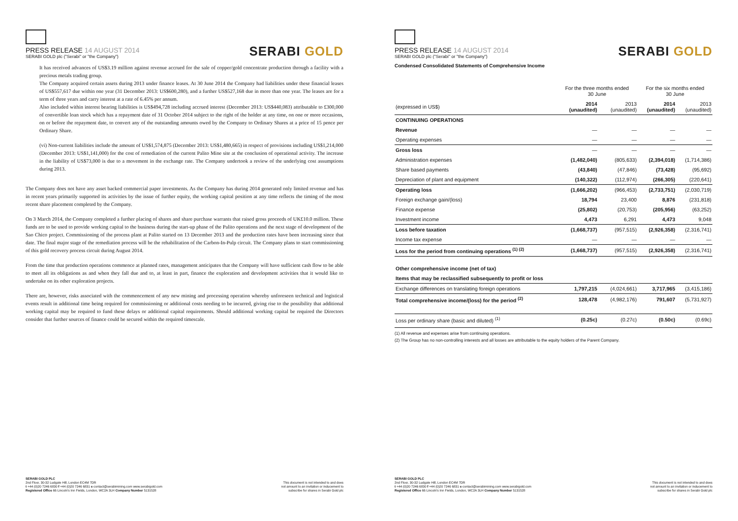PRESS RELEASE 14 AUGUST 2014
SERABI GOLD plc ("Serabi" or "the Company")
SERABI GOLD
It has received advances of US$3.19 million against revenue accrued for the sale of copper/gold concentrate production through a facility with a precious metals trading group.
The Company acquired certain assets during 2013 under finance leases. At 30 June 2014 the Company had liabilities under these financial leases of US$557,617 due within one year (31 December 2013: US$600,280), and a further US$527,168 due in more than one year. The leases are for a term of three years and carry interest at a rate of 6.45% per annum.
Also included within interest bearing liabilities is US$494,728 including accrued interest (December 2013: US$440,083) attributable to £300,000 of convertible loan stock which has a repayment date of 31 October 2014 subject to the right of the holder at any time, on one or more occasions, on or before the repayment date, to convert any of the outstanding amounts owed by the Company to Ordinary Shares at a price of 15 pence per Ordinary Share.
(vi) Non-current liabilities include the amount of US$1,574,875 (December 2013: US$1,480,665) in respect of provisions including US$1,214,000 (December 2013: US$1,141,000) for the cost of remediation of the current Palito Mine site at the conclusion of operational activity. The increase in the liability of US$73,000 is due to a movement in the exchange rate. The Company undertook a review of the underlying cost assumptions during 2013.
The Company does not have any asset backed commercial paper investments. As the Company has during 2014 generated only limited revenue and has in recent years primarily supported its activities by the issue of further equity, the working capital position at any time reflects the timing of the most recent share placement completed by the Company.
On 3 March 2014, the Company completed a further placing of shares and share purchase warrants that raised gross proceeds of UK£10.0 million. These funds are to be used to provide working capital to the business during the start-up phase of the Palito operations and the next stage of development of the Sao Chico project. Commissioning of the process plant at Palito started on 13 December 2013 and the production rates have been increasing since that date. The final major stage of the remediation process will be the rehabilitation of the Carbon-In-Pulp circuit. The Company plans to start commissioning of this gold recovery process circuit during August 2014.
From the time that production operations commence at planned rates, management anticipates that the Company will have sufficient cash flow to be able to meet all its obligations as and when they fall due and to, at least in part, finance the exploration and development activities that it would like to undertake on its other exploration projects.
There are, however, risks associated with the commencement of any new mining and processing operation whereby unforeseen technical and logistical events result in additional time being required for commissioning or additional costs needing to be incurred, giving rise to the possibility that additional working capital may be required to fund these delays or additional capital requirements. Should additional working capital be required the Directors consider that further sources of finance could be secured within the required timescale.
SERABI GOLD PLC
2nd Floor, 30-32 Ludgate Hill, London EC4M 7DR
t +44 (0)20 7246 6830 f +44 (0)20 7246 6831 e contact@serabimining.com www.serabigold.com
Registered Office 66 Lincoln's Inn Fields, London, WC2A 3LH Company Number 5131528
This document is not intended to and does
not amount to an invitation or inducement to
subscribe for shares in Serabi Gold plc
PRESS RELEASE 14 AUGUST 2014
SERABI GOLD plc ("Serabi" or "the Company")
SERABI GOLD
Condensed Consolidated Statements of Comprehensive Income
| | For the three months ended 30 June | | For the six months ended 30 June | |
| --- | --- | --- | --- | --- |
| (expressed in US$) | 2014 (unaudited) | 2013 (unaudited) | 2014 (unaudited) | 2013 (unaudited) |
| CONTINUING OPERATIONS | | | | |
| Revenue | — | — | — | — |
| Operating expenses | — | — | — | — |
| Gross loss | — | — | — | — |
| Administration expenses | (1,482,040) | (805,633) | (2,394,018) | (1,714,386) |
| Share based payments | (43,840) | (47,846) | (73,428) | (95,692) |
| Depreciation of plant and equipment | (140,322) | (112,974) | (266,305) | (220,641) |
| Operating loss | (1,666,202) | (966,453) | (2,733,751) | (2,030,719) |
| Foreign exchange gain/(loss) | 18,794 | 23,400 | 8,876 | (231,818) |
| Finance expense | (25,802) | (20,753) | (205,956) | (63,252) |
| Investment income | 4,473 | 6,291 | 4,473 | 9,048 |
| Loss before taxation | (1,668,737) | (957,515) | (2,926,358) | (2,316,741) |
| Income tax expense | — | — | — | — |
| Loss for the period from continuing operations <sup>(1) (2)</sup> | (1,668,737) | (957,515) | (2,926,358) | (2,316,741) |
| Other comprehensive income (net of tax) | | | | |
| Items that may be reclassified subsequently to profit or loss | | | | |
| Exchange differences on translating foreign operations | 1,797,215 | (4,024,661) | 3,717,965 | (3,415,186) |
| Total comprehensive income/(loss) for the period <sup>(2)</sup> | 128,478 | (4,982,176) | 791,607 | (5,731,927) |
| Loss per ordinary share (basic and diluted) <sup>(1)</sup> | (0.25c) | (0.27c) | (0.50c) | (0.69c) |
(1) All revenue and expenses arise from continuing operations.
(2) The Group has no non-controlling interests and all losses are attributable to the equity holders of the Parent Company.
SERABI GOLD PLC
2nd Floor, 30-32 Ludgate Hill, London EC4M 7DR
t +44 (0)20 7246 6830 f +44 (0)20 7246 6831 e contact@serabimining.com www.serabigold.com
Registered Office 66 Lincoln's Inn Fields, London, WC2A 3LH Company Number 5131528
This document is not intended to and does
not amount to an invitation or inducement to
subscribe for shares in Serabi Gold plc